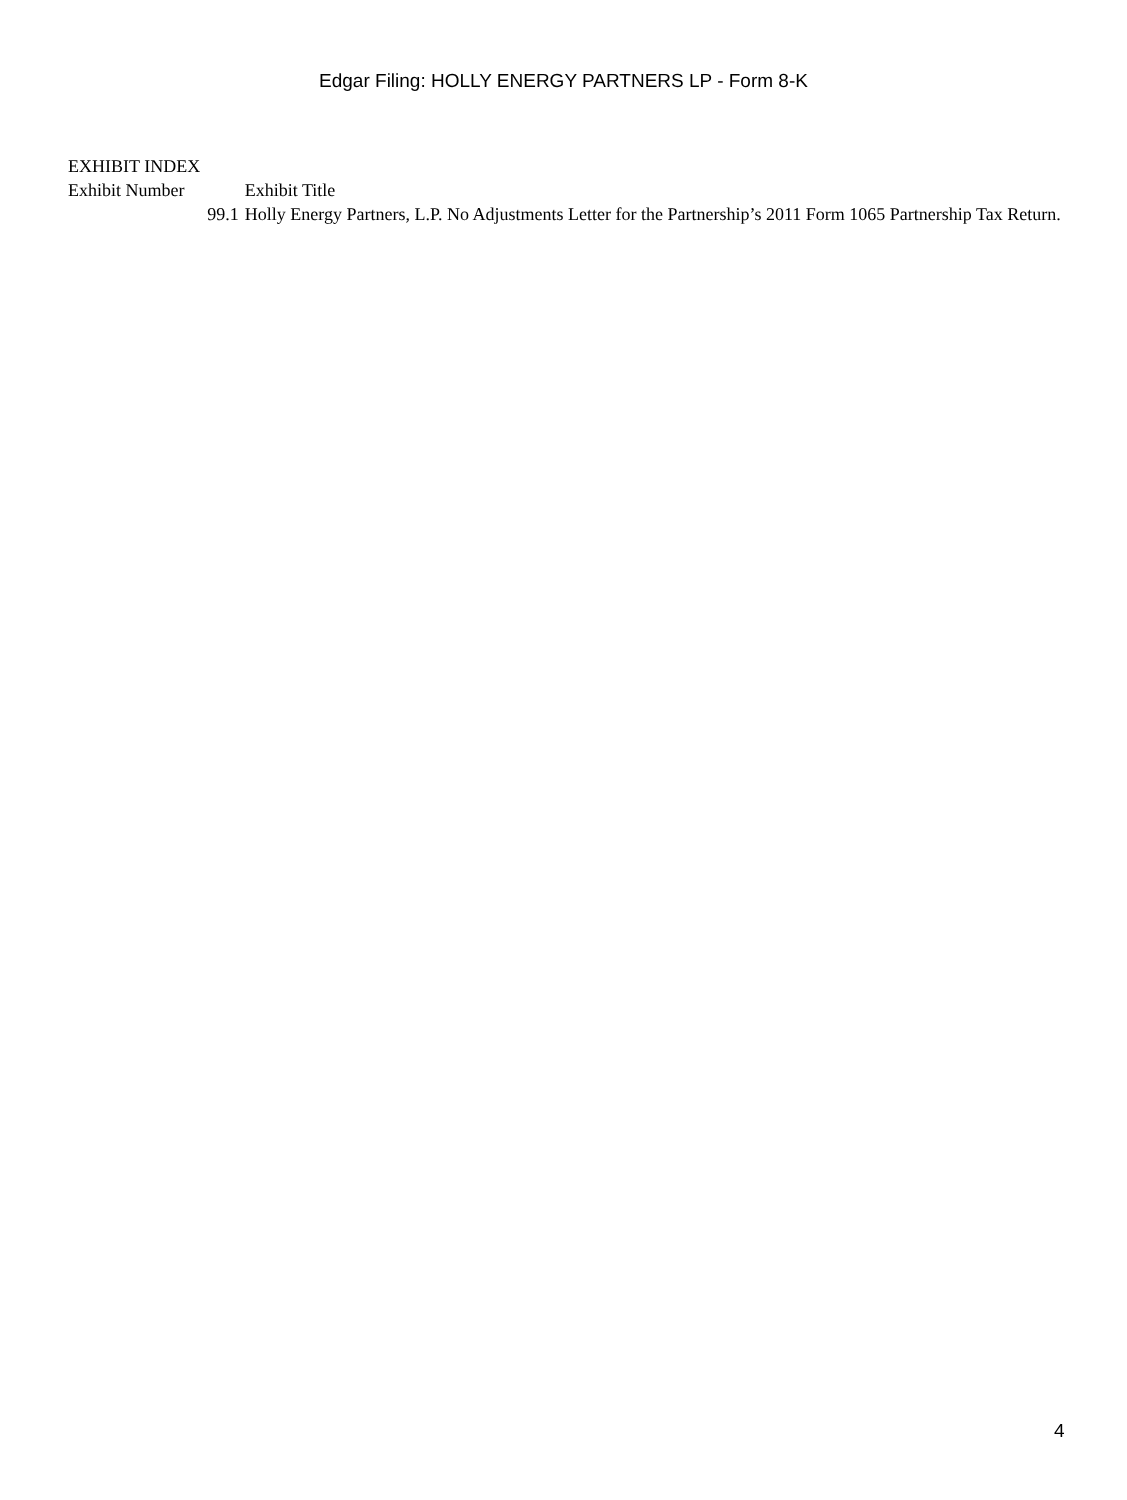Edgar Filing: HOLLY ENERGY PARTNERS LP - Form 8-K
EXHIBIT INDEX
| Exhibit Number | Exhibit Title |
| --- | --- |
| 99.1 | Holly Energy Partners, L.P. No Adjustments Letter for the Partnership’s 2011 Form 1065 Partnership Tax Return. |
4